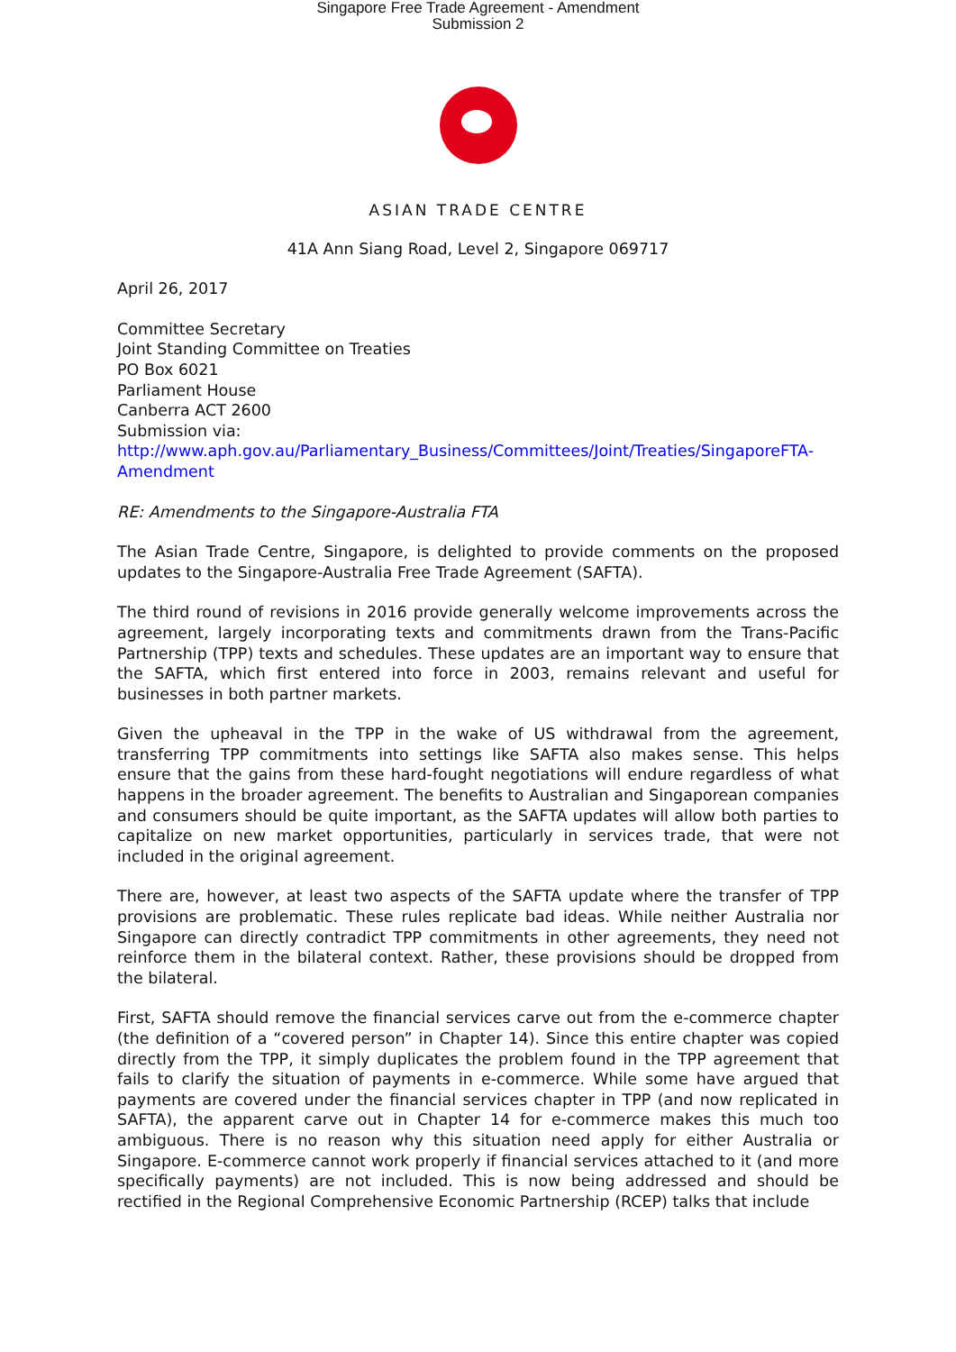Singapore Free Trade Agreement - Amendment
Submission 2
ASIAN TRADE CENTRE
41A Ann Siang Road, Level 2, Singapore 069717
April 26, 2017
Committee Secretary
Joint Standing Committee on Treaties
PO Box 6021
Parliament House
Canberra ACT 2600
Submission via:
http://www.aph.gov.au/Parliamentary_Business/Committees/Joint/Treaties/SingaporeFTA-Amendment
RE: Amendments to the Singapore-Australia FTA
The Asian Trade Centre, Singapore, is delighted to provide comments on the proposed updates to the Singapore-Australia Free Trade Agreement (SAFTA).
The third round of revisions in 2016 provide generally welcome improvements across the agreement, largely incorporating texts and commitments drawn from the Trans-Pacific Partnership (TPP) texts and schedules. These updates are an important way to ensure that the SAFTA, which first entered into force in 2003, remains relevant and useful for businesses in both partner markets.
Given the upheaval in the TPP in the wake of US withdrawal from the agreement, transferring TPP commitments into settings like SAFTA also makes sense. This helps ensure that the gains from these hard-fought negotiations will endure regardless of what happens in the broader agreement. The benefits to Australian and Singaporean companies and consumers should be quite important, as the SAFTA updates will allow both parties to capitalize on new market opportunities, particularly in services trade, that were not included in the original agreement.
There are, however, at least two aspects of the SAFTA update where the transfer of TPP provisions are problematic. These rules replicate bad ideas. While neither Australia nor Singapore can directly contradict TPP commitments in other agreements, they need not reinforce them in the bilateral context. Rather, these provisions should be dropped from the bilateral.
First, SAFTA should remove the financial services carve out from the e-commerce chapter (the definition of a “covered person” in Chapter 14). Since this entire chapter was copied directly from the TPP, it simply duplicates the problem found in the TPP agreement that fails to clarify the situation of payments in e-commerce. While some have argued that payments are covered under the financial services chapter in TPP (and now replicated in SAFTA), the apparent carve out in Chapter 14 for e-commerce makes this much too ambiguous. There is no reason why this situation need apply for either Australia or Singapore. E-commerce cannot work properly if financial services attached to it (and more specifically payments) are not included. This is now being addressed and should be rectified in the Regional Comprehensive Economic Partnership (RCEP) talks that include